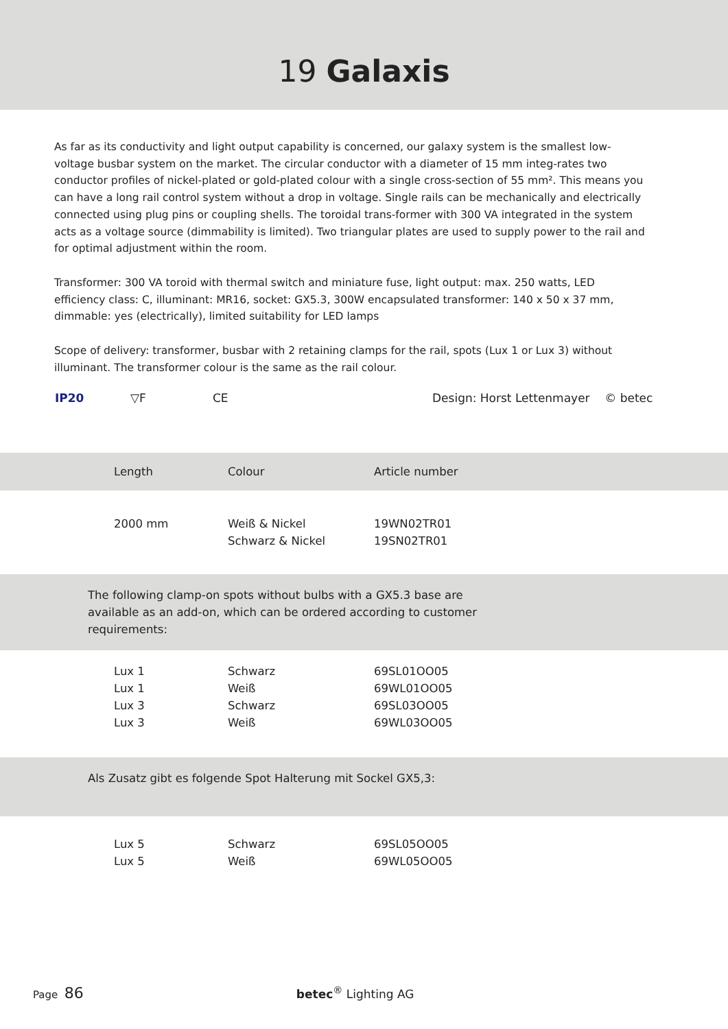19 Galaxis
As far as its conductivity and light output capability is concerned, our galaxy system is the smallest low-voltage busbar system on the market. The circular conductor with a diameter of 15 mm integ-rates two conductor profiles of nickel-plated or gold-plated colour with a single cross-section of 55 mm². This means you can have a long rail control system without a drop in voltage. Single rails can be mechanically and electrically connected using plug pins or coupling shells. The toroidal trans-former with 300 VA integrated in the system acts as a voltage source (dimmability is limited). Two triangular plates are used to supply power to the rail and for optimal adjustment within the room.
Transformer: 300 VA toroid with thermal switch and miniature fuse, light output: max. 250 watts, LED efficiency class: C, illuminant: MR16, socket: GX5.3, 300W encapsulated transformer: 140 x 50 x 37 mm, dimmable: yes (electrically), limited suitability for LED lamps
Scope of delivery: transformer, busbar with 2 retaining clamps for the rail, spots (Lux 1 or Lux 3) without illuminant. The transformer colour is the same as the rail colour.
IP20 ▽F CE Design: Horst Lettenmayer © betec
| Length | Colour | Article number |
| --- | --- | --- |
| 2000 mm | Weiß & Nickel Schwarz & Nickel | 19WN02TR01 19SN02TR01 |
The following clamp-on spots without bulbs with a GX5.3 base are
available as an add-on, which can be ordered according to customer
requirements:
| Lux 1 Lux 1 Lux 3 Lux 3 | Schwarz Weiß Schwarz Weiß | 69SL01OO05 69WL01OO05 69SL03OO05 69WL03OO05 |
Als Zusatz gibt es folgende Spot Halterung mit Sockel GX5,3:
| Lux 5 Lux 5 | Schwarz Weiß | 69SL05OO05 69WL05OO05 |
Page 86 betec<sup>®</sup> Lighting AG